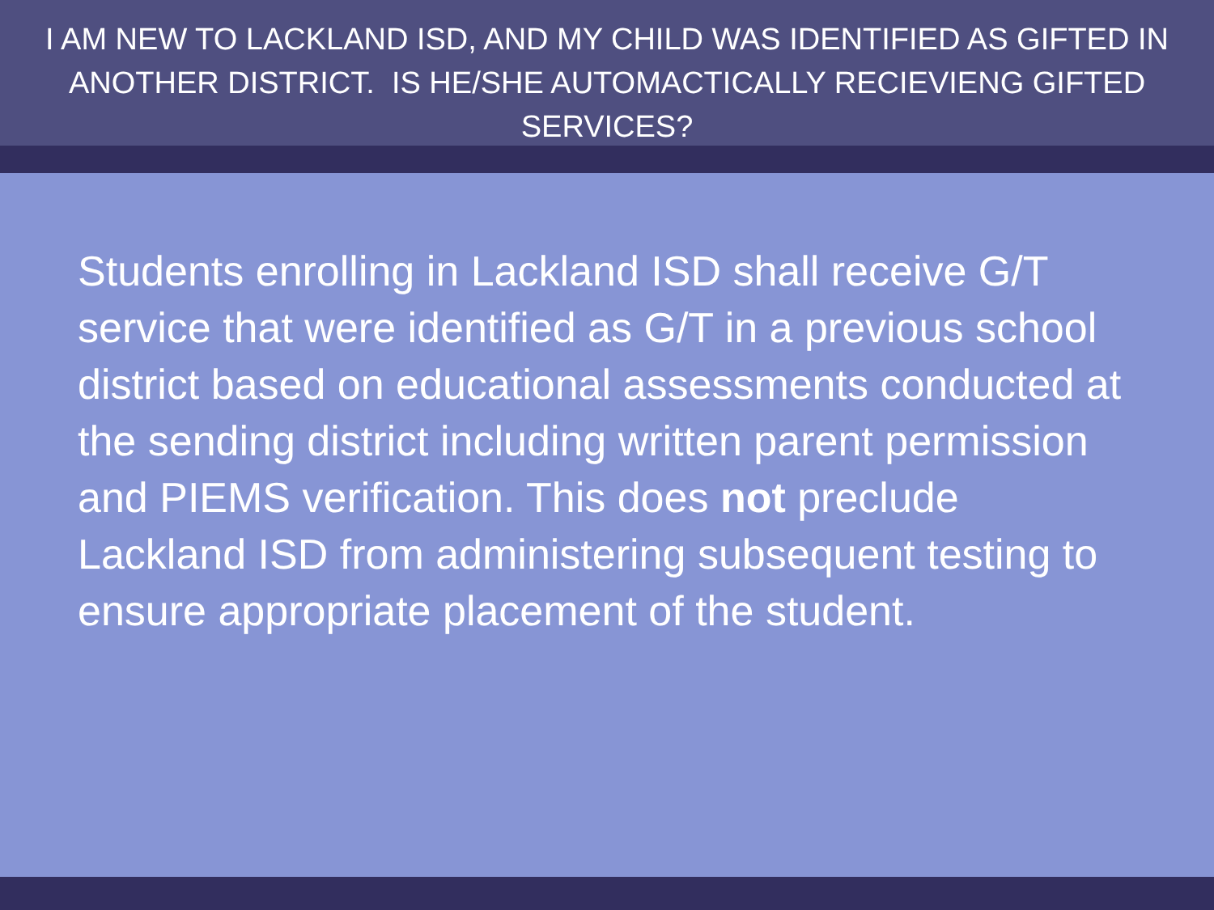I AM NEW TO LACKLAND ISD, AND MY CHILD WAS IDENTIFIED AS GIFTED IN ANOTHER DISTRICT. IS HE/SHE AUTOMACTICALLY RECIEVIENG GIFTED SERVICES?
Students enrolling in Lackland ISD shall receive G/T service that were identified as G/T in a previous school district based on educational assessments conducted at the sending district including written parent permission and PIEMS verification. This does not preclude Lackland ISD from administering subsequent testing to ensure appropriate placement of the student.